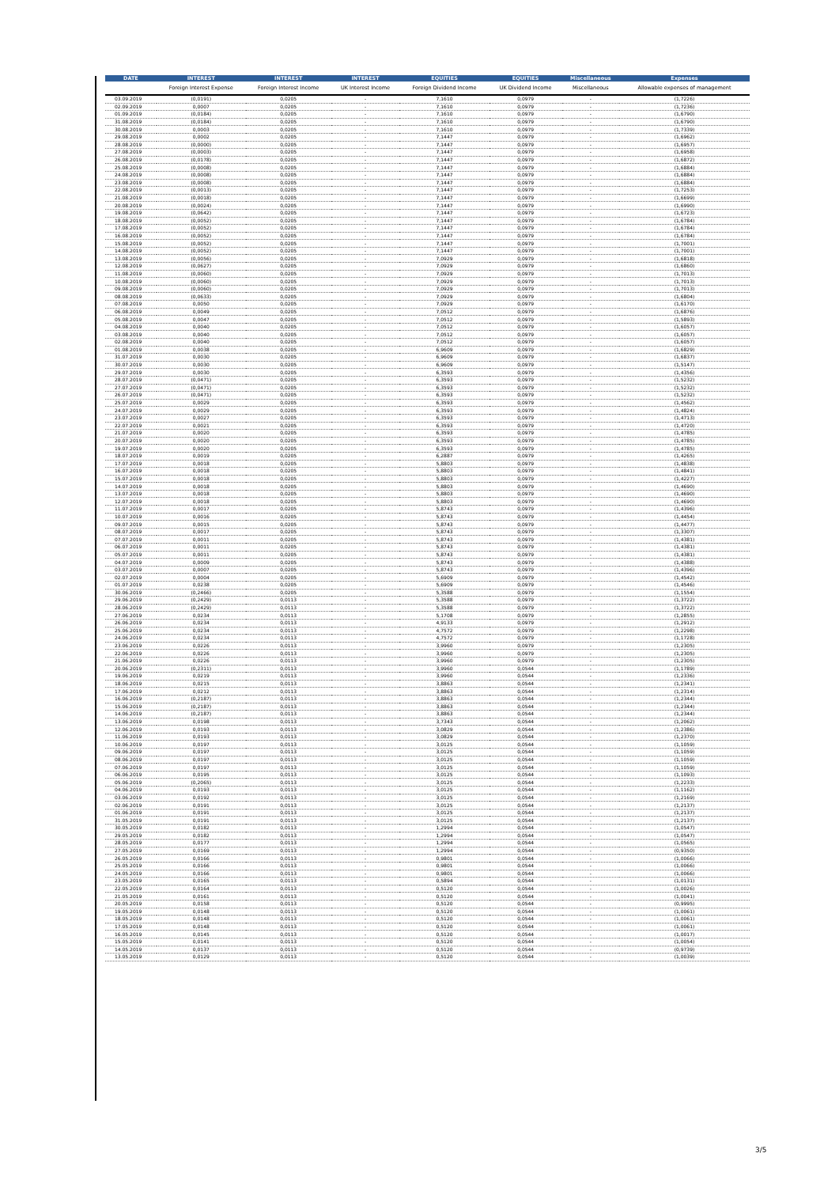| DATE | INTEREST | INTEREST | INTEREST | EQUITIES | EQUITIES | Miscellaneous | Expenses |
| --- | --- | --- | --- | --- | --- | --- | --- |
| | Foreign Interest Expense | Foreign Interest Income | UK Interest Income | Foreign Dividend Income | UK Dividend Income | Miscellaneous | Allowable expenses of management |
| 03.09.2019 | (0,0191) | 0,0205 | - | 7,1610 | 0,0979 | - | (1,7226) |
| 02.09.2019 | 0,0007 | 0,0205 | - | 7,1610 | 0,0979 | - | (1,7236) |
| 01.09.2019 | (0,0184) | 0,0205 | - | 7,1610 | 0,0979 | - | (1,6790) |
| 31.08.2019 | (0,0184) | 0,0205 | - | 7,1610 | 0,0979 | - | (1,6790) |
| 30.08.2019 | 0,0003 | 0,0205 | - | 7,1610 | 0,0979 | - | (1,7339) |
| 29.08.2019 | 0,0002 | 0,0205 | - | 7,1447 | 0,0979 | - | (1,6962) |
| 28.08.2019 | (0,0000) | 0,0205 | - | 7,1447 | 0,0979 | - | (1,6957) |
| 27.08.2019 | (0,0003) | 0,0205 | - | 7,1447 | 0,0979 | - | (1,6958) |
| 26.08.2019 | (0,0178) | 0,0205 | - | 7,1447 | 0,0979 | - | (1,6872) |
| 25.08.2019 | (0,0008) | 0,0205 | - | 7,1447 | 0,0979 | - | (1,6884) |
| 24.08.2019 | (0,0008) | 0,0205 | - | 7,1447 | 0,0979 | - | (1,6884) |
| 23.08.2019 | (0,0008) | 0,0205 | - | 7,1447 | 0,0979 | - | (1,6884) |
| 22.08.2019 | (0,0013) | 0,0205 | - | 7,1447 | 0,0979 | - | (1,7253) |
| 21.08.2019 | (0,0018) | 0,0205 | - | 7,1447 | 0,0979 | - | (1,6699) |
| 20.08.2019 | (0,0024) | 0,0205 | - | 7,1447 | 0,0979 | - | (1,6990) |
| 19.08.2019 | (0,0642) | 0,0205 | - | 7,1447 | 0,0979 | - | (1,6723) |
| 18.08.2019 | (0,0052) | 0,0205 | - | 7,1447 | 0,0979 | - | (1,6784) |
| 17.08.2019 | (0,0052) | 0,0205 | - | 7,1447 | 0,0979 | - | (1,6784) |
| 16.08.2019 | (0,0052) | 0,0205 | - | 7,1447 | 0,0979 | - | (1,6784) |
| 15.08.2019 | (0,0052) | 0,0205 | - | 7,1447 | 0,0979 | - | (1,7001) |
| 14.08.2019 | (0,0052) | 0,0205 | - | 7,1447 | 0,0979 | - | (1,7001) |
| 13.08.2019 | (0,0056) | 0,0205 | - | 7,0929 | 0,0979 | - | (1,6818) |
| 12.08.2019 | (0,0627) | 0,0205 | - | 7,0929 | 0,0979 | - | (1,6860) |
| 11.08.2019 | (0,0060) | 0,0205 | - | 7,0929 | 0,0979 | - | (1,7013) |
| 10.08.2019 | (0,0060) | 0,0205 | - | 7,0929 | 0,0979 | - | (1,7013) |
| 09.08.2019 | (0,0060) | 0,0205 | - | 7,0929 | 0,0979 | - | (1,7013) |
| 08.08.2019 | (0,0633) | 0,0205 | - | 7,0929 | 0,0979 | - | (1,6804) |
| 07.08.2019 | 0,0050 | 0,0205 | - | 7,0929 | 0,0979 | - | (1,6170) |
| 06.08.2019 | 0,0049 | 0,0205 | - | 7,0512 | 0,0979 | - | (1,6876) |
| 05.08.2019 | 0,0047 | 0,0205 | - | 7,0512 | 0,0979 | - | (1,5893) |
| 04.08.2019 | 0,0040 | 0,0205 | - | 7,0512 | 0,0979 | - | (1,6057) |
| 03.08.2019 | 0,0040 | 0,0205 | - | 7,0512 | 0,0979 | - | (1,6057) |
| 02.08.2019 | 0,0040 | 0,0205 | - | 7,0512 | 0,0979 | - | (1,6057) |
| 01.08.2019 | 0,0038 | 0,0205 | - | 6,9609 | 0,0979 | - | (1,6829) |
| 31.07.2019 | 0,0030 | 0,0205 | - | 6,9609 | 0,0979 | - | (1,6837) |
| 30.07.2019 | 0,0030 | 0,0205 | - | 6,9609 | 0,0979 | - | (1,5147) |
| 29.07.2019 | 0,0030 | 0,0205 | - | 6,3593 | 0,0979 | - | (1,4356) |
| 28.07.2019 | (0,0471) | 0,0205 | - | 6,3593 | 0,0979 | - | (1,5232) |
| 27.07.2019 | (0,0471) | 0,0205 | - | 6,3593 | 0,0979 | - | (1,5232) |
| 26.07.2019 | (0,0471) | 0,0205 | - | 6,3593 | 0,0979 | - | (1,5232) |
| 25.07.2019 | 0,0029 | 0,0205 | - | 6,3593 | 0,0979 | - | (1,4562) |
| 24.07.2019 | 0,0029 | 0,0205 | - | 6,3593 | 0,0979 | - | (1,4824) |
| 23.07.2019 | 0,0027 | 0,0205 | - | 6,3593 | 0,0979 | - | (1,4713) |
| 22.07.2019 | 0,0021 | 0,0205 | - | 6,3593 | 0,0979 | - | (1,4720) |
| 21.07.2019 | 0,0020 | 0,0205 | - | 6,3593 | 0,0979 | - | (1,4785) |
| 20.07.2019 | 0,0020 | 0,0205 | - | 6,3593 | 0,0979 | - | (1,4785) |
| 19.07.2019 | 0,0020 | 0,0205 | - | 6,3593 | 0,0979 | - | (1,4785) |
| 18.07.2019 | 0,0019 | 0,0205 | - | 6,2887 | 0,0979 | - | (1,4265) |
| 17.07.2019 | 0,0018 | 0,0205 | - | 5,8803 | 0,0979 | - | (1,4838) |
| 16.07.2019 | 0,0018 | 0,0205 | - | 5,8803 | 0,0979 | - | (1,4841) |
| 15.07.2019 | 0,0018 | 0,0205 | - | 5,8803 | 0,0979 | - | (1,4227) |
| 14.07.2019 | 0,0018 | 0,0205 | - | 5,8803 | 0,0979 | - | (1,4690) |
| 13.07.2019 | 0,0018 | 0,0205 | - | 5,8803 | 0,0979 | - | (1,4690) |
| 12.07.2019 | 0,0018 | 0,0205 | - | 5,8803 | 0,0979 | - | (1,4690) |
| 11.07.2019 | 0,0017 | 0,0205 | - | 5,8743 | 0,0979 | - | (1,4396) |
| 10.07.2019 | 0,0016 | 0,0205 | - | 5,8743 | 0,0979 | - | (1,4454) |
| 09.07.2019 | 0,0015 | 0,0205 | - | 5,8743 | 0,0979 | - | (1,4477) |
| 08.07.2019 | 0,0017 | 0,0205 | - | 5,8743 | 0,0979 | - | (1,3307) |
| 07.07.2019 | 0,0011 | 0,0205 | - | 5,8743 | 0,0979 | - | (1,4381) |
| 06.07.2019 | 0,0011 | 0,0205 | - | 5,8743 | 0,0979 | - | (1,4381) |
| 05.07.2019 | 0,0011 | 0,0205 | - | 5,8743 | 0,0979 | - | (1,4381) |
| 04.07.2019 | 0,0009 | 0,0205 | - | 5,8743 | 0,0979 | - | (1,4388) |
| 03.07.2019 | 0,0007 | 0,0205 | - | 5,8743 | 0,0979 | - | (1,4396) |
| 02.07.2019 | 0,0004 | 0,0205 | - | 5,6909 | 0,0979 | - | (1,4542) |
| 01.07.2019 | 0,0238 | 0,0205 | - | 5,6909 | 0,0979 | - | (1,4546) |
| 30.06.2019 | (0,2466) | 0,0205 | - | 5,3588 | 0,0979 | - | (1,1554) |
| 29.06.2019 | (0,2429) | 0,0113 | - | 5,3588 | 0,0979 | - | (1,3722) |
| 28.06.2019 | (0,2429) | 0,0113 | - | 5,3588 | 0,0979 | - | (1,3722) |
| 27.06.2019 | 0,0234 | 0,0113 | - | 5,1708 | 0,0979 | - | (1,2855) |
| 26.06.2019 | 0,0234 | 0,0113 | - | 4,9133 | 0,0979 | - | (1,2912) |
| 25.06.2019 | 0,0234 | 0,0113 | - | 4,7572 | 0,0979 | - | (1,2298) |
| 24.06.2019 | 0,0234 | 0,0113 | - | 4,7572 | 0,0979 | - | (1,1728) |
| 23.06.2019 | 0,0226 | 0,0113 | - | 3,9960 | 0,0979 | - | (1,2305) |
| 22.06.2019 | 0,0226 | 0,0113 | - | 3,9960 | 0,0979 | - | (1,2305) |
| 21.06.2019 | 0,0226 | 0,0113 | - | 3,9960 | 0,0979 | - | (1,2305) |
| 20.06.2019 | (0,2311) | 0,0113 | - | 3,9960 | 0,0544 | - | (1,1789) |
| 19.06.2019 | 0,0219 | 0,0113 | - | 3,9960 | 0,0544 | - | (1,2336) |
| 18.06.2019 | 0,0215 | 0,0113 | - | 3,8863 | 0,0544 | - | (1,2341) |
| 17.06.2019 | 0,0212 | 0,0113 | - | 3,8863 | 0,0544 | - | (1,2314) |
| 16.06.2019 | (0,2187) | 0,0113 | - | 3,8863 | 0,0544 | - | (1,2344) |
| 15.06.2019 | (0,2187) | 0,0113 | - | 3,8863 | 0,0544 | - | (1,2344) |
| 14.06.2019 | (0,2187) | 0,0113 | - | 3,8863 | 0,0544 | - | (1,2344) |
| 13.06.2019 | 0,0198 | 0,0113 | - | 3,7343 | 0,0544 | - | (1,2062) |
| 12.06.2019 | 0,0193 | 0,0113 | - | 3,0829 | 0,0544 | - | (1,2386) |
| 11.06.2019 | 0,0193 | 0,0113 | - | 3,0829 | 0,0544 | - | (1,2370) |
| 10.06.2019 | 0,0197 | 0,0113 | - | 3,0125 | 0,0544 | - | (1,1059) |
| 09.06.2019 | 0,0197 | 0,0113 | - | 3,0125 | 0,0544 | - | (1,1059) |
| 08.06.2019 | 0,0197 | 0,0113 | - | 3,0125 | 0,0544 | - | (1,1059) |
| 07.06.2019 | 0,0197 | 0,0113 | - | 3,0125 | 0,0544 | - | (1,1059) |
| 06.06.2019 | 0,0195 | 0,0113 | - | 3,0125 | 0,0544 | - | (1,1093) |
| 05.06.2019 | (0,2065) | 0,0113 | - | 3,0125 | 0,0544 | - | (1,2233) |
| 04.06.2019 | 0,0193 | 0,0113 | - | 3,0125 | 0,0544 | - | (1,1162) |
| 03.06.2019 | 0,0192 | 0,0113 | - | 3,0125 | 0,0544 | - | (1,2169) |
| 02.06.2019 | 0,0191 | 0,0113 | - | 3,0125 | 0,0544 | - | (1,2137) |
| 01.06.2019 | 0,0191 | 0,0113 | - | 3,0125 | 0,0544 | - | (1,2137) |
| 31.05.2019 | 0,0191 | 0,0113 | - | 3,0125 | 0,0544 | - | (1,2137) |
| 30.05.2019 | 0,0182 | 0,0113 | - | 1,2994 | 0,0544 | - | (1,0547) |
| 29.05.2019 | 0,0182 | 0,0113 | - | 1,2994 | 0,0544 | - | (1,0547) |
| 28.05.2019 | 0,0177 | 0,0113 | - | 1,2994 | 0,0544 | - | (1,0565) |
| 27.05.2019 | 0,0169 | 0,0113 | - | 1,2994 | 0,0544 | - | (0,9350) |
| 26.05.2019 | 0,0166 | 0,0113 | - | 0,9801 | 0,0544 | - | (1,0066) |
| 25.05.2019 | 0,0166 | 0,0113 | - | 0,9801 | 0,0544 | - | (1,0066) |
| 24.05.2019 | 0,0166 | 0,0113 | - | 0,9801 | 0,0544 | - | (1,0066) |
| 23.05.2019 | 0,0165 | 0,0113 | - | 0,5894 | 0,0544 | - | (1,0131) |
| 22.05.2019 | 0,0164 | 0,0113 | - | 0,5120 | 0,0544 | - | (1,0026) |
| 21.05.2019 | 0,0161 | 0,0113 | - | 0,5120 | 0,0544 | - | (1,0041) |
| 20.05.2019 | 0,0158 | 0,0113 | - | 0,5120 | 0,0544 | - | (0,9995) |
| 19.05.2019 | 0,0148 | 0,0113 | - | 0,5120 | 0,0544 | - | (1,0061) |
| 18.05.2019 | 0,0148 | 0,0113 | - | 0,5120 | 0,0544 | - | (1,0061) |
| 17.05.2019 | 0,0148 | 0,0113 | - | 0,5120 | 0,0544 | - | (1,0061) |
| 16.05.2019 | 0,0145 | 0,0113 | - | 0,5120 | 0,0544 | - | (1,0017) |
| 15.05.2019 | 0,0141 | 0,0113 | - | 0,5120 | 0,0544 | - | (1,0054) |
| 14.05.2019 | 0,0137 | 0,0113 | - | 0,5120 | 0,0544 | - | (0,9739) |
| 13.05.2019 | 0,0129 | 0,0113 | - | 0,5120 | 0,0544 | - | (1,0039) |
3/5